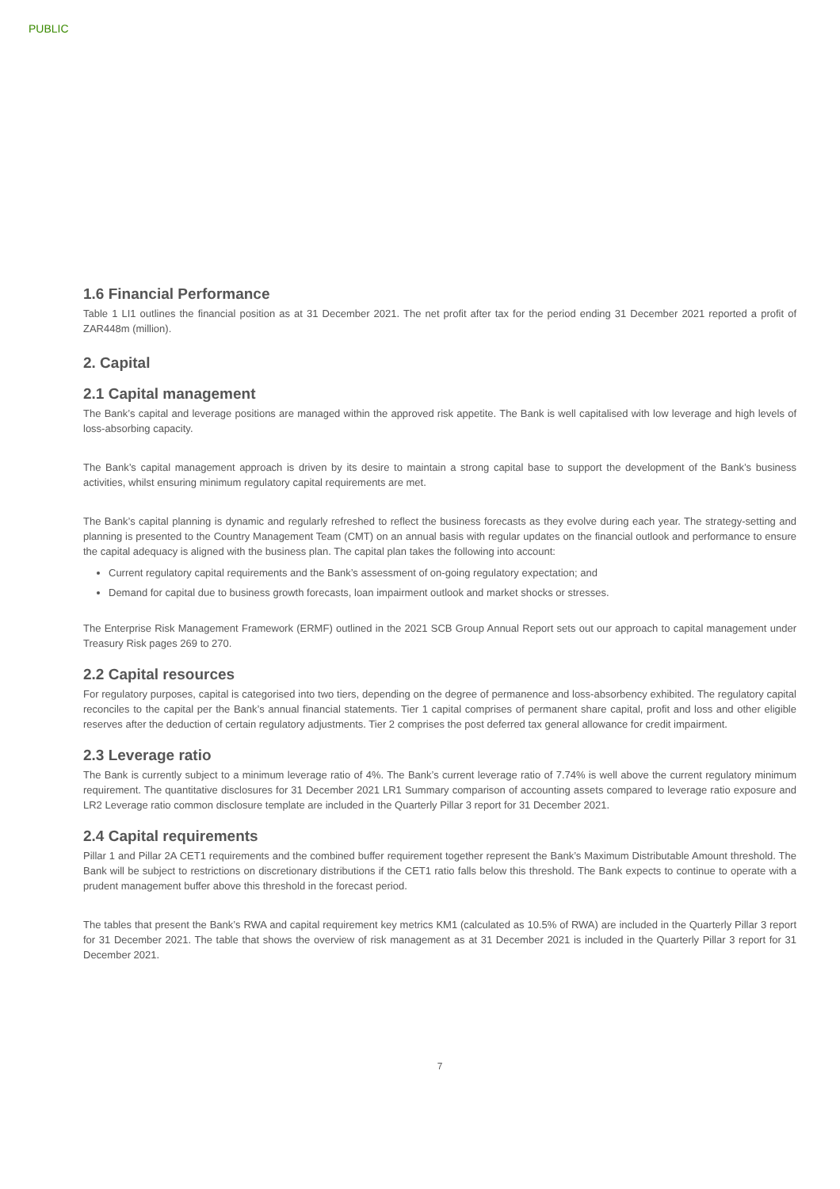PUBLIC
1.6 Financial Performance
Table 1 LI1 outlines the financial position as at 31 December 2021. The net profit after tax for the period ending 31 December 2021 reported a profit of ZAR448m (million).
2. Capital
2.1 Capital management
The Bank’s capital and leverage positions are managed within the approved risk appetite. The Bank is well capitalised with low leverage and high levels of loss-absorbing capacity.
The Bank’s capital management approach is driven by its desire to maintain a strong capital base to support the development of the Bank’s business activities, whilst ensuring minimum regulatory capital requirements are met.
The Bank’s capital planning is dynamic and regularly refreshed to reflect the business forecasts as they evolve during each year. The strategy-setting and planning is presented to the Country Management Team (CMT) on an annual basis with regular updates on the financial outlook and performance to ensure the capital adequacy is aligned with the business plan. The capital plan takes the following into account:
Current regulatory capital requirements and the Bank’s assessment of on-going regulatory expectation; and
Demand for capital due to business growth forecasts, loan impairment outlook and market shocks or stresses.
The Enterprise Risk Management Framework (ERMF) outlined in the 2021 SCB Group Annual Report sets out our approach to capital management under Treasury Risk pages 269 to 270.
2.2 Capital resources
For regulatory purposes, capital is categorised into two tiers, depending on the degree of permanence and loss-absorbency exhibited. The regulatory capital reconciles to the capital per the Bank’s annual financial statements. Tier 1 capital comprises of permanent share capital, profit and loss and other eligible reserves after the deduction of certain regulatory adjustments. Tier 2 comprises the post deferred tax general allowance for credit impairment.
2.3 Leverage ratio
The Bank is currently subject to a minimum leverage ratio of 4%. The Bank’s current leverage ratio of 7.74% is well above the current regulatory minimum requirement. The quantitative disclosures for 31 December 2021 LR1 Summary comparison of accounting assets compared to leverage ratio exposure and LR2 Leverage ratio common disclosure template are included in the Quarterly Pillar 3 report for 31 December 2021.
2.4 Capital requirements
Pillar 1 and Pillar 2A CET1 requirements and the combined buffer requirement together represent the Bank’s Maximum Distributable Amount threshold. The Bank will be subject to restrictions on discretionary distributions if the CET1 ratio falls below this threshold. The Bank expects to continue to operate with a prudent management buffer above this threshold in the forecast period.
The tables that present the Bank’s RWA and capital requirement key metrics KM1 (calculated as 10.5% of RWA) are included in the Quarterly Pillar 3 report for 31 December 2021. The table that shows the overview of risk management as at 31 December 2021 is included in the Quarterly Pillar 3 report for 31 December 2021.
7